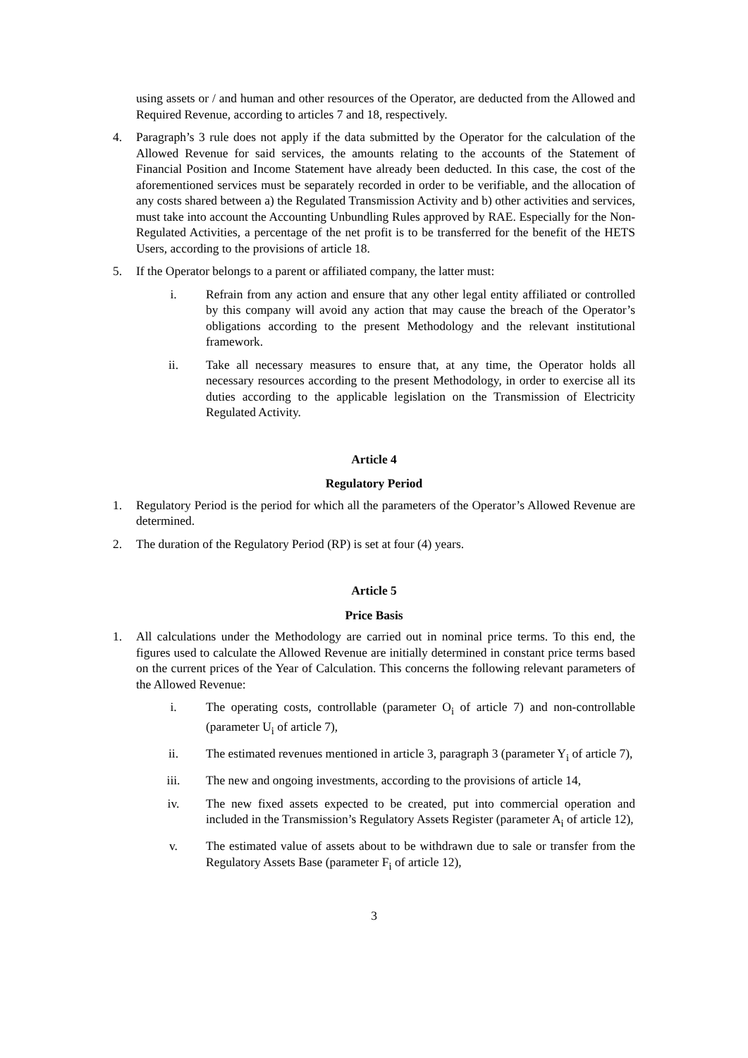using assets or / and human and other resources of the Operator, are deducted from the Allowed and Required Revenue, according to articles 7 and 18, respectively.
4. Paragraph’s 3 rule does not apply if the data submitted by the Operator for the calculation of the Allowed Revenue for said services, the amounts relating to the accounts of the Statement of Financial Position and Income Statement have already been deducted. In this case, the cost of the aforementioned services must be separately recorded in order to be verifiable, and the allocation of any costs shared between a) the Regulated Transmission Activity and b) other activities and services, must take into account the Accounting Unbundling Rules approved by RAE. Especially for the Non-Regulated Activities, a percentage of the net profit is to be transferred for the benefit of the HETS Users, according to the provisions of article 18.
5. If the Operator belongs to a parent or affiliated company, the latter must:
i. Refrain from any action and ensure that any other legal entity affiliated or controlled by this company will avoid any action that may cause the breach of the Operator’s obligations according to the present Methodology and the relevant institutional framework.
ii. Take all necessary measures to ensure that, at any time, the Operator holds all necessary resources according to the present Methodology, in order to exercise all its duties according to the applicable legislation on the Transmission of Electricity Regulated Activity.
Article 4
Regulatory Period
1. Regulatory Period is the period for which all the parameters of the Operator’s Allowed Revenue are determined.
2. The duration of the Regulatory Period (RP) is set at four (4) years.
Article 5
Price Basis
1. All calculations under the Methodology are carried out in nominal price terms. To this end, the figures used to calculate the Allowed Revenue are initially determined in constant price terms based on the current prices of the Year of Calculation. This concerns the following relevant parameters of the Allowed Revenue:
i. The operating costs, controllable (parameter O<sub>i</sub> of article 7) and non-controllable (parameter U<sub>i</sub> of article 7),
ii. The estimated revenues mentioned in article 3, paragraph 3 (parameter Y<sub>i</sub> of article 7),
iii. The new and ongoing investments, according to the provisions of article 14,
iv. The new fixed assets expected to be created, put into commercial operation and included in the Transmission’s Regulatory Assets Register (parameter A<sub>i</sub> of article 12),
v. The estimated value of assets about to be withdrawn due to sale or transfer from the Regulatory Assets Base (parameter F<sub>i</sub> of article 12),
3